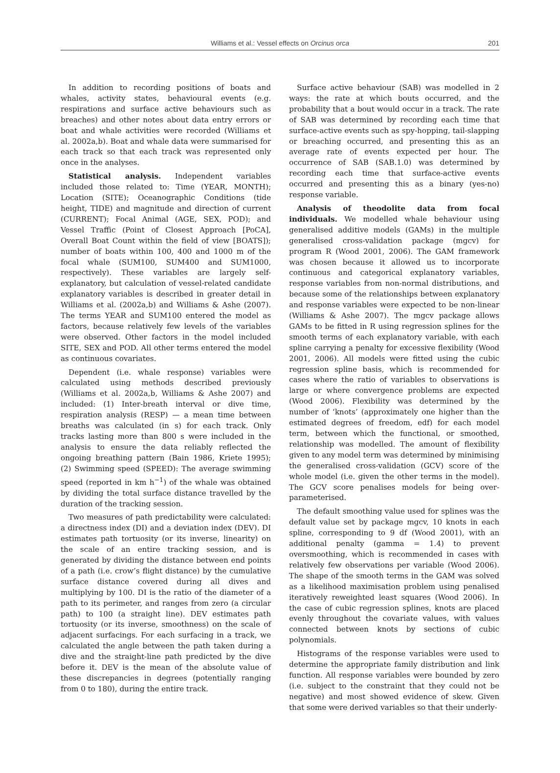Williams et al.: Vessel effects on Orcinus orca 201
In addition to recording positions of boats and whales, activity states, behavioural events (e.g. respirations and surface active behaviours such as breaches) and other notes about data entry errors or boat and whale activities were recorded (Williams et al. 2002a,b). Boat and whale data were summarised for each track so that each track was represented only once in the analyses.
Statistical analysis. Independent variables included those related to: Time (YEAR, MONTH); Location (SITE); Oceanographic Conditions (tide height, TIDE) and magnitude and direction of current (CURRENT); Focal Animal (AGE, SEX, POD); and Vessel Traffic (Point of Closest Approach [PoCA], Overall Boat Count within the field of view [BOATS]); number of boats within 100, 400 and 1000 m of the focal whale (SUM100, SUM400 and SUM1000, respectively). These variables are largely self-explanatory, but calculation of vessel-related candidate explanatory variables is described in greater detail in Williams et al. (2002a,b) and Williams & Ashe (2007). The terms YEAR and SUM100 entered the model as factors, because relatively few levels of the variables were observed. Other factors in the model included SITE, SEX and POD. All other terms entered the model as continuous covariates.
Dependent (i.e. whale response) variables were calculated using methods described previously (Williams et al. 2002a,b, Williams & Ashe 2007) and included: (1) Inter-breath interval or dive time, respiration analysis (RESP) — a mean time between breaths was calculated (in s) for each track. Only tracks lasting more than 800 s were included in the analysis to ensure the data reliably reflected the ongoing breathing pattern (Bain 1986, Kriete 1995); (2) Swimming speed (SPEED): The average swimming speed (reported in km h<sup>−1</sup>) of the whale was obtained by dividing the total surface distance travelled by the duration of the tracking session.
Two measures of path predictability were calculated: a directness index (DI) and a deviation index (DEV). DI estimates path tortuosity (or its inverse, linearity) on the scale of an entire tracking session, and is generated by dividing the distance between end points of a path (i.e. crow’s flight distance) by the cumulative surface distance covered during all dives and multiplying by 100. DI is the ratio of the diameter of a path to its perimeter, and ranges from zero (a circular path) to 100 (a straight line). DEV estimates path tortuosity (or its inverse, smoothness) on the scale of adjacent surfacings. For each surfacing in a track, we calculated the angle between the path taken during a dive and the straight-line path predicted by the dive before it. DEV is the mean of the absolute value of these discrepancies in degrees (potentially ranging from 0 to 180), during the entire track.
Surface active behaviour (SAB) was modelled in 2 ways: the rate at which bouts occurred, and the probability that a bout would occur in a track. The rate of SAB was determined by recording each time that surface-active events such as spy-hopping, tail-slapping or breaching occurred, and presenting this as an average rate of events expected per hour. The occurrence of SAB (SAB.1.0) was determined by recording each time that surface-active events occurred and presenting this as a binary (yes-no) response variable.
Analysis of theodolite data from focal individuals. We modelled whale behaviour using generalised additive models (GAMs) in the multiple generalised cross-validation package (mgcv) for program R (Wood 2001, 2006). The GAM framework was chosen because it allowed us to incorporate continuous and categorical explanatory variables, response variables from non-normal distributions, and because some of the relationships between explanatory and response variables were expected to be non-linear (Williams & Ashe 2007). The mgcv package allows GAMs to be fitted in R using regression splines for the smooth terms of each explanatory variable, with each spline carrying a penalty for excessive flexibility (Wood 2001, 2006). All models were fitted using the cubic regression spline basis, which is recommended for cases where the ratio of variables to observations is large or where convergence problems are expected (Wood 2006). Flexibility was determined by the number of ‘knots’ (approximately one higher than the estimated degrees of freedom, edf) for each model term, between which the functional, or smoothed, relationship was modelled. The amount of flexibility given to any model term was determined by minimising the generalised cross-validation (GCV) score of the whole model (i.e. given the other terms in the model). The GCV score penalises models for being over-parameterised.
The default smoothing value used for splines was the default value set by package mgcv, 10 knots in each spline, corresponding to 9 df (Wood 2001), with an additional penalty (gamma = 1.4) to prevent oversmoothing, which is recommended in cases with relatively few observations per variable (Wood 2006). The shape of the smooth terms in the GAM was solved as a likelihood maximisation problem using penalised iteratively reweighted least squares (Wood 2006). In the case of cubic regression splines, knots are placed evenly throughout the covariate values, with values connected between knots by sections of cubic polynomials.
Histograms of the response variables were used to determine the appropriate family distribution and link function. All response variables were bounded by zero (i.e. subject to the constraint that they could not be negative) and most showed evidence of skew. Given that some were derived variables so that their underly-